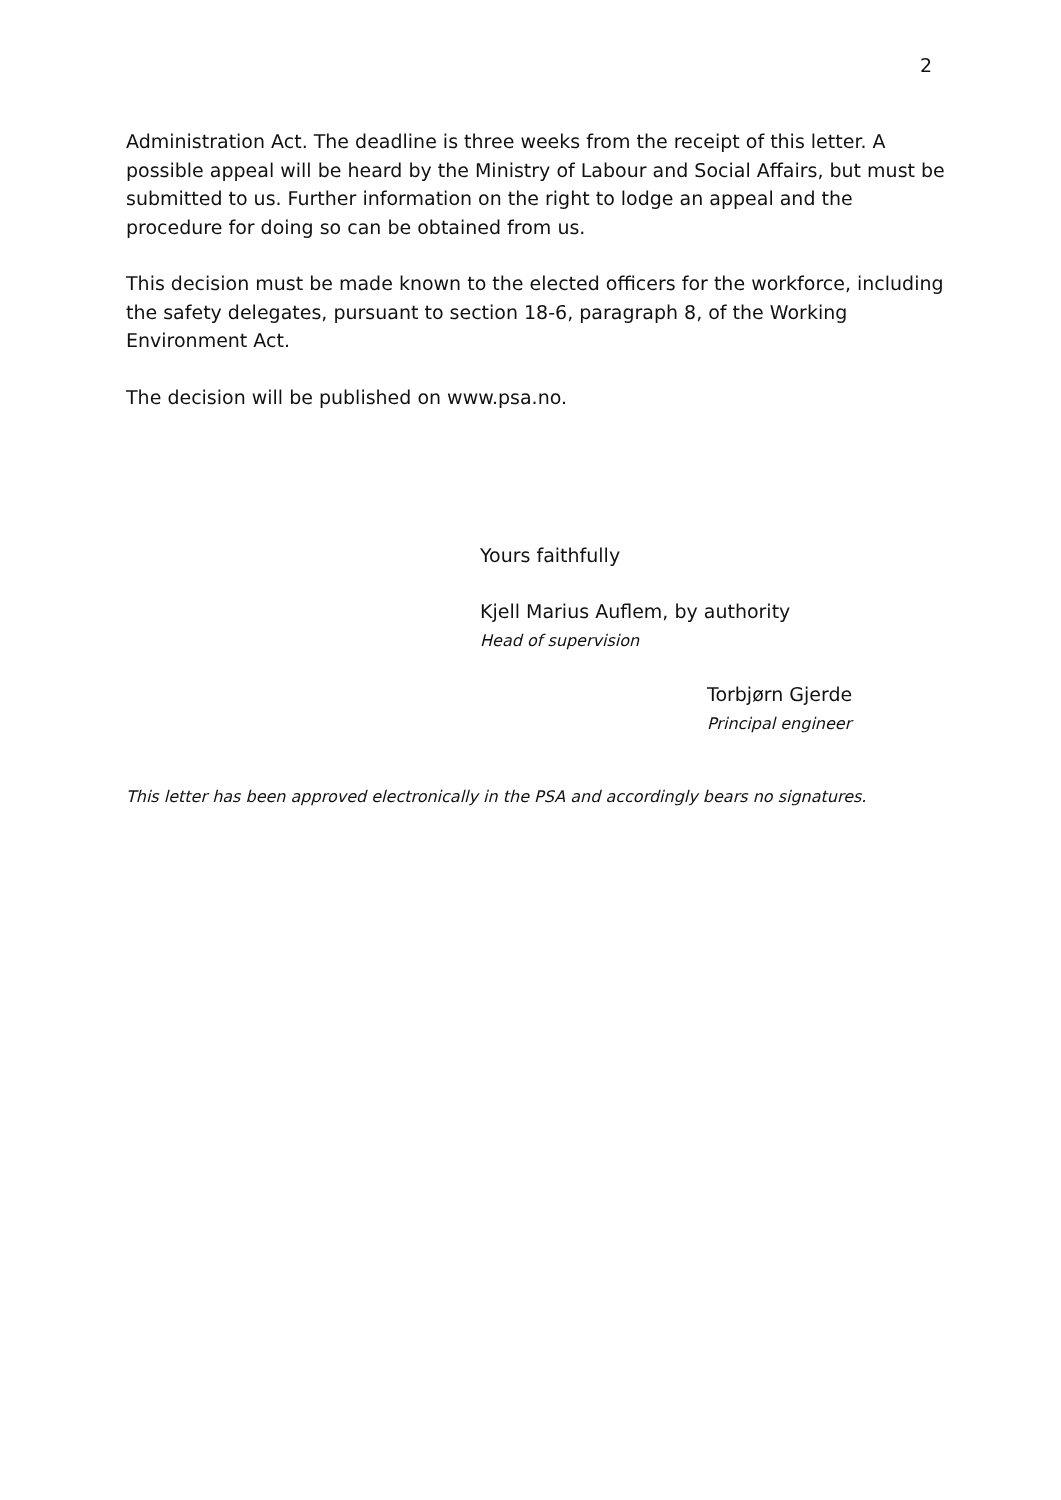2
Administration Act. The deadline is three weeks from the receipt of this letter. A possible appeal will be heard by the Ministry of Labour and Social Affairs, but must be submitted to us. Further information on the right to lodge an appeal and the procedure for doing so can be obtained from us.
This decision must be made known to the elected officers for the workforce, including the safety delegates, pursuant to section 18-6, paragraph 8, of the Working Environment Act.
The decision will be published on www.psa.no.
Yours faithfully
Kjell Marius Auflem, by authority
Head of supervision
Torbjørn Gjerde
Principal engineer
This letter has been approved electronically in the PSA and accordingly bears no signatures.